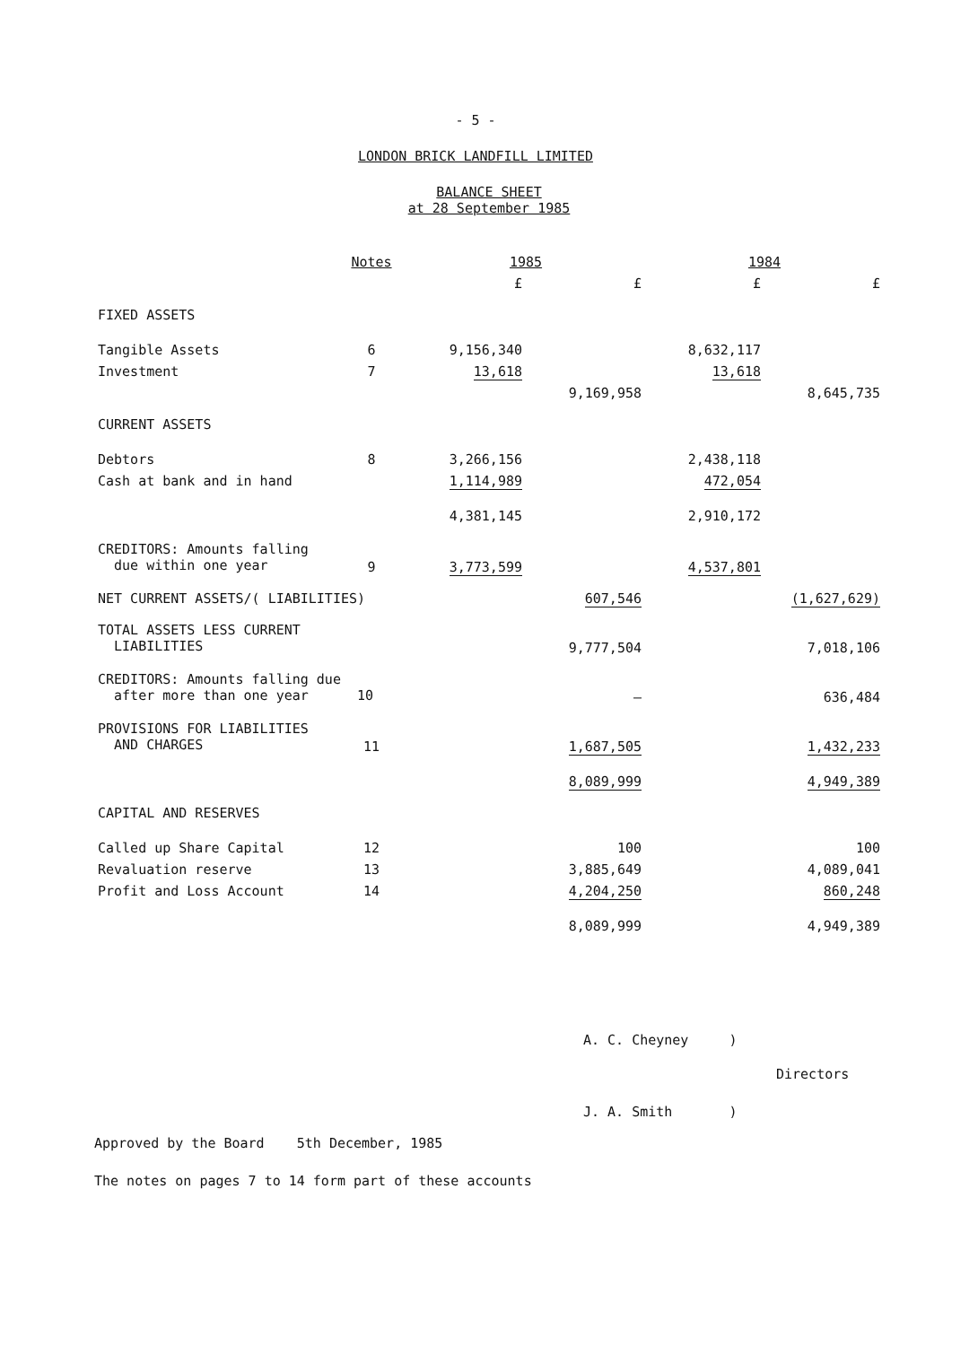- 5 -
LONDON BRICK LANDFILL LIMITED
BALANCE SHEET
at 28 September 1985
| | Notes | 1985 | | 1984 | |
| --- | --- | --- | --- | --- | --- |
| | | £ | £ | £ | £ |
| FIXED ASSETS | | | | | |
| Tangible Assets | 6 | 9,156,340 | | 8,632,117 | |
| Investment | 7 | 13,618 | | 13,618 | |
| | | | 9,169,958 | | 8,645,735 |
| CURRENT ASSETS | | | | | |
| Debtors | 8 | 3,266,156 | | 2,438,118 | |
| Cash at bank and in hand | | 1,114,989 | | 472,054 | |
| | | 4,381,145 | | 2,910,172 | |
| CREDITORS: Amounts falling due within one year | 9 | 3,773,599 | | 4,537,801 | |
| NET CURRENT ASSETS/( LIABILITIES) | | | 607,546 | | (1,627,629) |
| TOTAL ASSETS LESS CURRENT LIABILITIES | | | 9,777,504 | | 7,018,106 |
| CREDITORS: Amounts falling due after more than one year 10 | | | – | | 636,484 |
| PROVISIONS FOR LIABILITIES AND CHARGES | 11 | | 1,687,505 | | 1,432,233 |
| | | | 8,089,999 | | 4,949,389 |
| CAPITAL AND RESERVES | | | | | |
| Called up Share Capital | 12 | | 100 | | 100 |
| Revaluation reserve | 13 | | 3,885,649 | | 4,089,041 |
| Profit and Loss Account | 14 | | 4,204,250 | | 860,248 |
| | | | 8,089,999 | | 4,949,389 |
A. C. Cheyney )
Directors
J. A. Smith )
Approved by the Board 5th December, 1985
The notes on pages 7 to 14 form part of these accounts